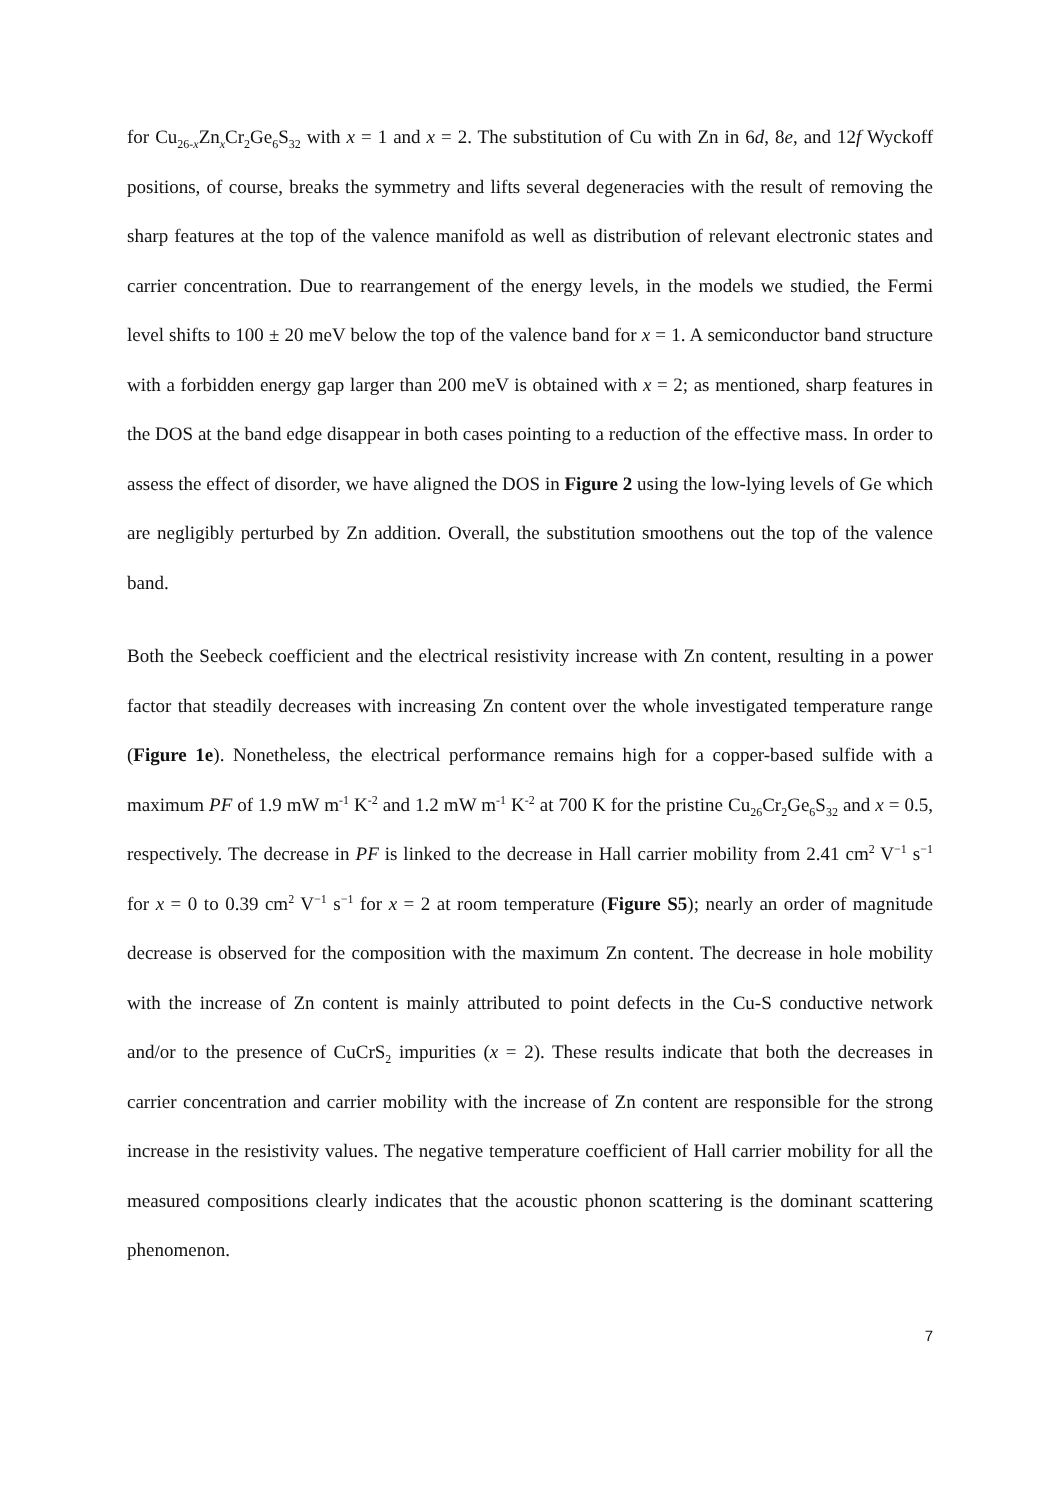for Cu<sub>26-x</sub>Zn<sub>x</sub>Cr<sub>2</sub>Ge<sub>6</sub>S<sub>32</sub> with x = 1 and x = 2. The substitution of Cu with Zn in 6d, 8e, and 12f Wyckoff positions, of course, breaks the symmetry and lifts several degeneracies with the result of removing the sharp features at the top of the valence manifold as well as distribution of relevant electronic states and carrier concentration. Due to rearrangement of the energy levels, in the models we studied, the Fermi level shifts to 100 ± 20 meV below the top of the valence band for x = 1. A semiconductor band structure with a forbidden energy gap larger than 200 meV is obtained with x = 2; as mentioned, sharp features in the DOS at the band edge disappear in both cases pointing to a reduction of the effective mass. In order to assess the effect of disorder, we have aligned the DOS in Figure 2 using the low-lying levels of Ge which are negligibly perturbed by Zn addition. Overall, the substitution smoothens out the top of the valence band.
Both the Seebeck coefficient and the electrical resistivity increase with Zn content, resulting in a power factor that steadily decreases with increasing Zn content over the whole investigated temperature range (Figure 1e). Nonetheless, the electrical performance remains high for a copper-based sulfide with a maximum PF of 1.9 mW m<sup>-1</sup> K<sup>-2</sup> and 1.2 mW m<sup>-1</sup> K<sup>-2</sup> at 700 K for the pristine Cu<sub>26</sub>Cr<sub>2</sub>Ge<sub>6</sub>S<sub>32</sub> and x = 0.5, respectively. The decrease in PF is linked to the decrease in Hall carrier mobility from 2.41 cm<sup>2</sup> V<sup>−1</sup> s<sup>−1</sup> for x = 0 to 0.39 cm<sup>2</sup> V<sup>−1</sup> s<sup>−1</sup> for x = 2 at room temperature (Figure S5); nearly an order of magnitude decrease is observed for the composition with the maximum Zn content. The decrease in hole mobility with the increase of Zn content is mainly attributed to point defects in the Cu-S conductive network and/or to the presence of CuCrS<sub>2</sub> impurities (x = 2). These results indicate that both the decreases in carrier concentration and carrier mobility with the increase of Zn content are responsible for the strong increase in the resistivity values. The negative temperature coefficient of Hall carrier mobility for all the measured compositions clearly indicates that the acoustic phonon scattering is the dominant scattering phenomenon.
7